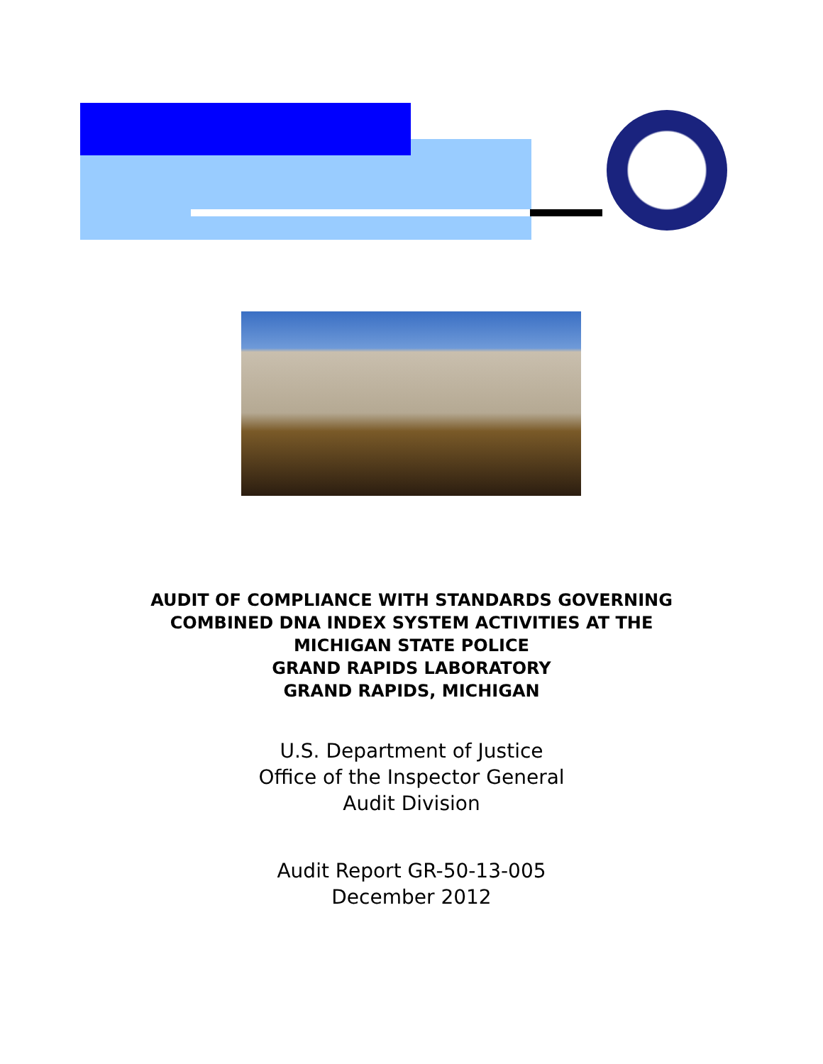AUDIT OF COMPLIANCE WITH STANDARDS GOVERNING
COMBINED DNA INDEX SYSTEM ACTIVITIES AT THE
MICHIGAN STATE POLICE
GRAND RAPIDS LABORATORY
GRAND RAPIDS, MICHIGAN
U.S. Department of Justice
Office of the Inspector General
Audit Division
Audit Report GR-50-13-005
December 2012